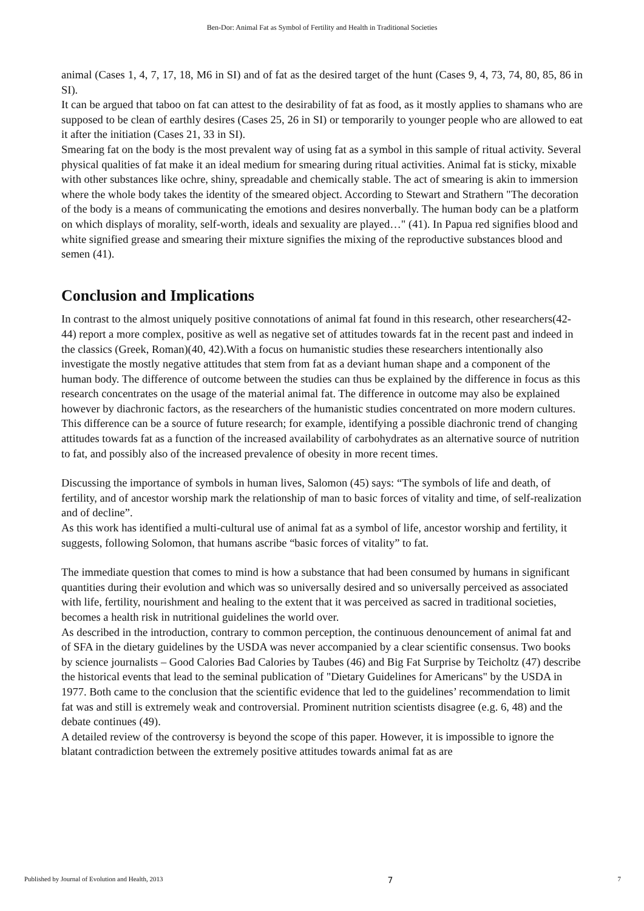Ben-Dor: Animal Fat as Symbol of Fertility and Health in Traditional Societies
animal (Cases 1, 4, 7, 17, 18, M6 in SI) and of fat as the desired target of the hunt (Cases 9, 4, 73, 74, 80, 85, 86 in SI).
It can be argued that taboo on fat can attest to the desirability of fat as food, as it mostly applies to shamans who are supposed to be clean of earthly desires (Cases 25, 26 in SI) or temporarily to younger people who are allowed to eat it after the initiation (Cases 21, 33 in SI).
Smearing fat on the body is the most prevalent way of using fat as a symbol in this sample of ritual activity. Several physical qualities of fat make it an ideal medium for smearing during ritual activities. Animal fat is sticky, mixable with other substances like ochre, shiny, spreadable and chemically stable. The act of smearing is akin to immersion where the whole body takes the identity of the smeared object. According to Stewart and Strathern "The decoration of the body is a means of communicating the emotions and desires nonverbally. The human body can be a platform on which displays of morality, self-worth, ideals and sexuality are played…" (41). In Papua red signifies blood and white signified grease and smearing their mixture signifies the mixing of the reproductive substances blood and semen (41).
Conclusion and Implications
In contrast to the almost uniquely positive connotations of animal fat found in this research, other researchers(42-44) report a more complex, positive as well as negative set of attitudes towards fat in the recent past and indeed in the classics (Greek, Roman)(40, 42).With a focus on humanistic studies these researchers intentionally also investigate the mostly negative attitudes that stem from fat as a deviant human shape and a component of the human body. The difference of outcome between the studies can thus be explained by the difference in focus as this research concentrates on the usage of the material animal fat. The difference in outcome may also be explained however by diachronic factors, as the researchers of the humanistic studies concentrated on more modern cultures. This difference can be a source of future research; for example, identifying a possible diachronic trend of changing attitudes towards fat as a function of the increased availability of carbohydrates as an alternative source of nutrition to fat, and possibly also of the increased prevalence of obesity in more recent times.
Discussing the importance of symbols in human lives, Salomon (45) says: “The symbols of life and death, of fertility, and of ancestor worship mark the relationship of man to basic forces of vitality and time, of self-realization and of decline”.
As this work has identified a multi-cultural use of animal fat as a symbol of life, ancestor worship and fertility, it suggests, following Solomon, that humans ascribe “basic forces of vitality” to fat.
The immediate question that comes to mind is how a substance that had been consumed by humans in significant quantities during their evolution and which was so universally desired and so universally perceived as associated with life, fertility, nourishment and healing to the extent that it was perceived as sacred in traditional societies, becomes a health risk in nutritional guidelines the world over.
As described in the introduction, contrary to common perception, the continuous denouncement of animal fat and of SFA in the dietary guidelines by the USDA was never accompanied by a clear scientific consensus. Two books by science journalists – Good Calories Bad Calories by Taubes (46) and Big Fat Surprise by Teicholtz (47) describe the historical events that lead to the seminal publication of "Dietary Guidelines for Americans" by the USDA in 1977. Both came to the conclusion that the scientific evidence that led to the guidelines’ recommendation to limit fat was and still is extremely weak and controversial. Prominent nutrition scientists disagree (e.g. 6, 48) and the debate continues (49).
A detailed review of the controversy is beyond the scope of this paper. However, it is impossible to ignore the blatant contradiction between the extremely positive attitudes towards animal fat as are
Published by Journal of Evolution and Health, 2013 7 7